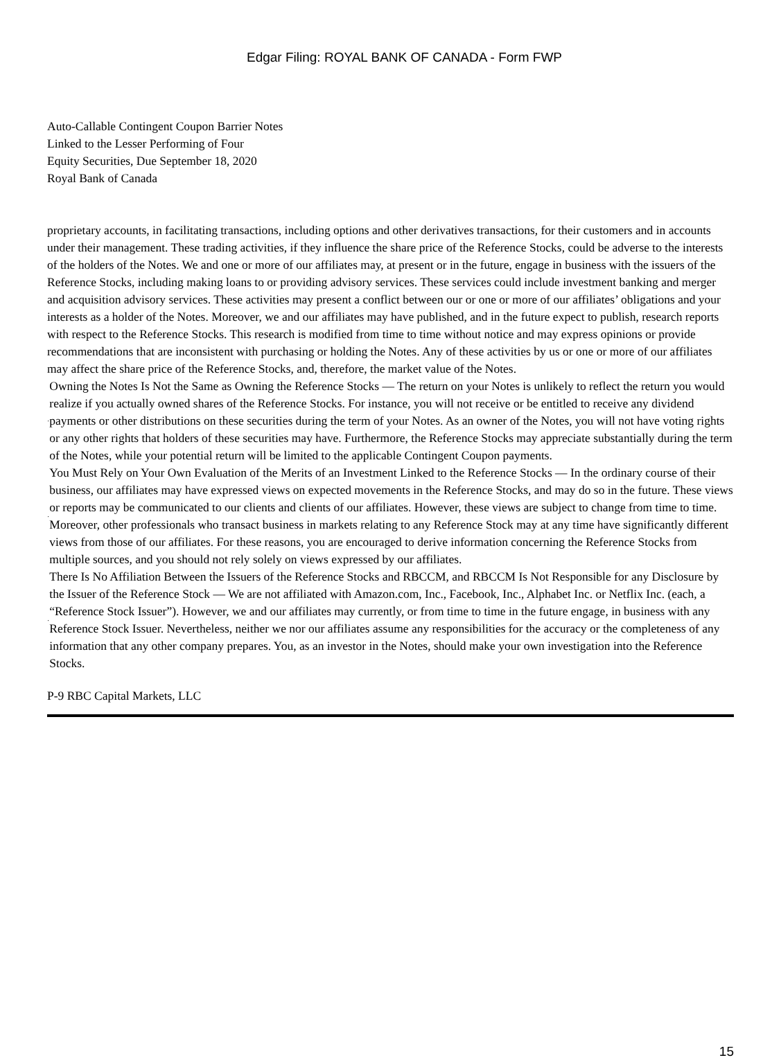Edgar Filing: ROYAL BANK OF CANADA - Form FWP
Auto-Callable Contingent Coupon Barrier Notes
Linked to the Lesser Performing of Four
Equity Securities, Due September 18, 2020
Royal Bank of Canada
proprietary accounts, in facilitating transactions, including options and other derivatives transactions, for their customers and in accounts under their management. These trading activities, if they influence the share price of the Reference Stocks, could be adverse to the interests of the holders of the Notes. We and one or more of our affiliates may, at present or in the future, engage in business with the issuers of the Reference Stocks, including making loans to or providing advisory services. These services could include investment banking and merger and acquisition advisory services. These activities may present a conflict between our or one or more of our affiliates’ obligations and your interests as a holder of the Notes. Moreover, we and our affiliates may have published, and in the future expect to publish, research reports with respect to the Reference Stocks. This research is modified from time to time without notice and may express opinions or provide recommendations that are inconsistent with purchasing or holding the Notes. Any of these activities by us or one or more of our affiliates may affect the share price of the Reference Stocks, and, therefore, the market value of the Notes.
·
Owning the Notes Is Not the Same as Owning the Reference Stocks — The return on your Notes is unlikely to reflect the return you would realize if you actually owned shares of the Reference Stocks. For instance, you will not receive or be entitled to receive any dividend payments or other distributions on these securities during the term of your Notes. As an owner of the Notes, you will not have voting rights or any other rights that holders of these securities may have. Furthermore, the Reference Stocks may appreciate substantially during the term of the Notes, while your potential return will be limited to the applicable Contingent Coupon payments.
·
You Must Rely on Your Own Evaluation of the Merits of an Investment Linked to the Reference Stocks — In the ordinary course of their business, our affiliates may have expressed views on expected movements in the Reference Stocks, and may do so in the future. These views or reports may be communicated to our clients and clients of our affiliates. However, these views are subject to change from time to time. Moreover, other professionals who transact business in markets relating to any Reference Stock may at any time have significantly different views from those of our affiliates. For these reasons, you are encouraged to derive information concerning the Reference Stocks from multiple sources, and you should not rely solely on views expressed by our affiliates.
·
There Is No Affiliation Between the Issuers of the Reference Stocks and RBCCM, and RBCCM Is Not Responsible for any Disclosure by the Issuer of the Reference Stock — We are not affiliated with Amazon.com, Inc., Facebook, Inc., Alphabet Inc. or Netflix Inc. (each, a “Reference Stock Issuer”). However, we and our affiliates may currently, or from time to time in the future engage, in business with any Reference Stock Issuer. Nevertheless, neither we nor our affiliates assume any responsibilities for the accuracy or the completeness of any information that any other company prepares. You, as an investor in the Notes, should make your own investigation into the Reference Stocks.
P-9 RBC Capital Markets, LLC
15